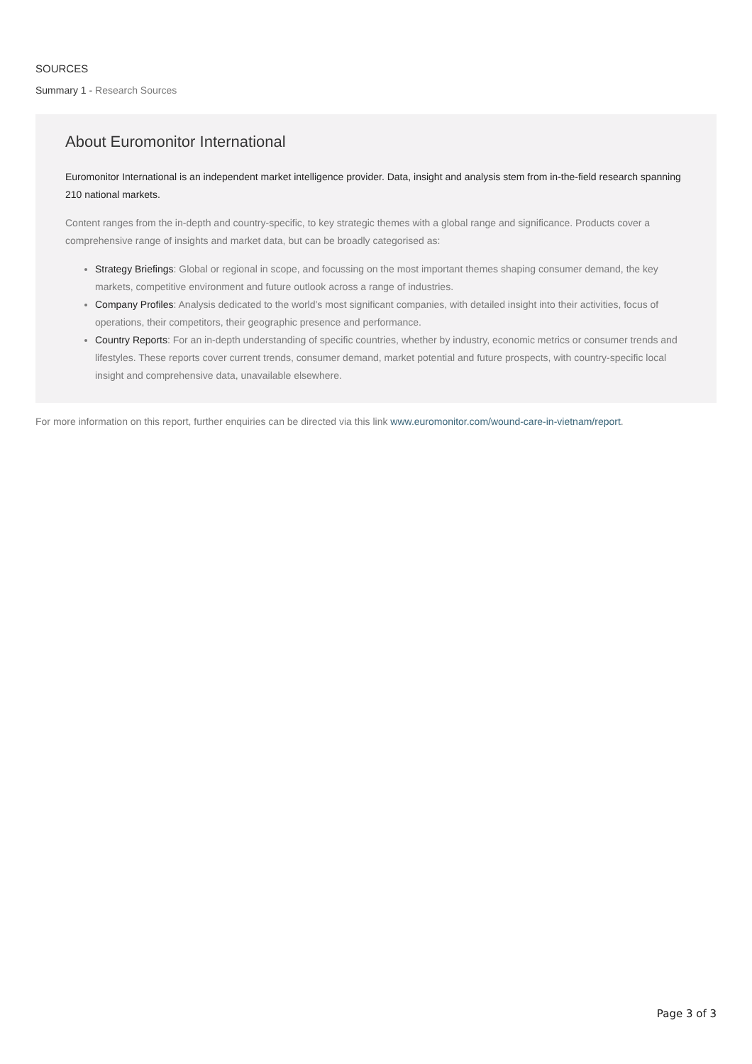SOURCES
Summary 1 - Research Sources
About Euromonitor International
Euromonitor International is an independent market intelligence provider. Data, insight and analysis stem from in-the-field research spanning 210 national markets.
Content ranges from the in-depth and country-specific, to key strategic themes with a global range and significance. Products cover a comprehensive range of insights and market data, but can be broadly categorised as:
Strategy Briefings: Global or regional in scope, and focussing on the most important themes shaping consumer demand, the key markets, competitive environment and future outlook across a range of industries.
Company Profiles: Analysis dedicated to the world’s most significant companies, with detailed insight into their activities, focus of operations, their competitors, their geographic presence and performance.
Country Reports: For an in-depth understanding of specific countries, whether by industry, economic metrics or consumer trends and lifestyles. These reports cover current trends, consumer demand, market potential and future prospects, with country-specific local insight and comprehensive data, unavailable elsewhere.
For more information on this report, further enquiries can be directed via this link www.euromonitor.com/wound-care-in-vietnam/report.
Page 3 of 3